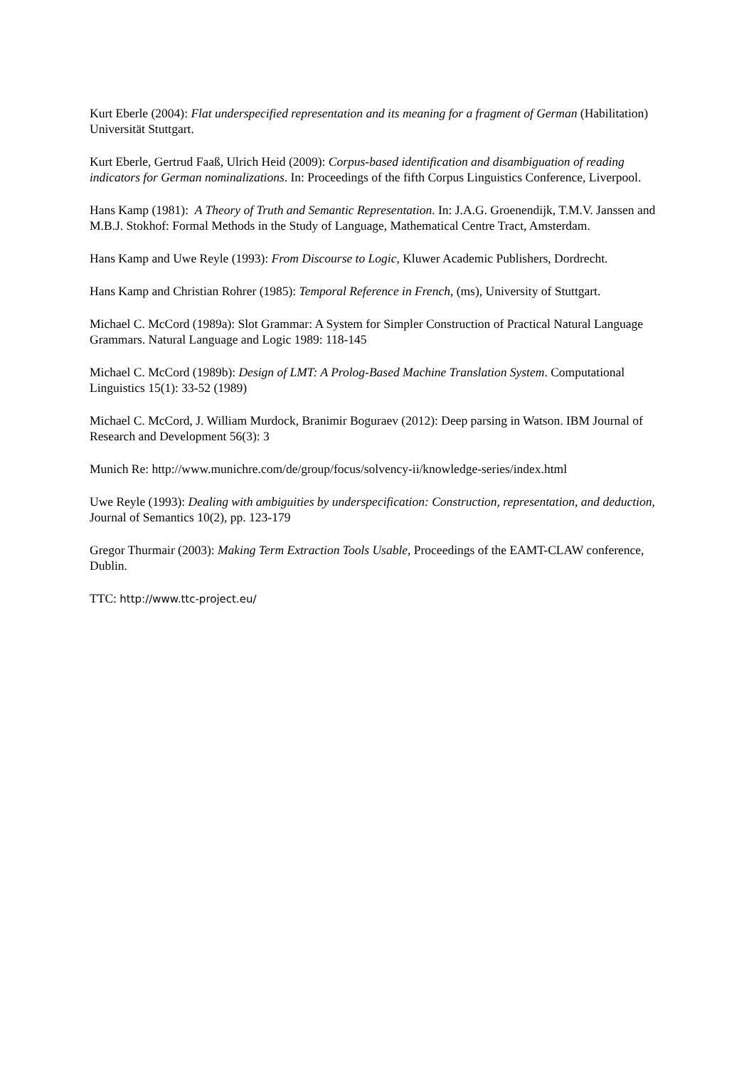Kurt Eberle (2004): Flat underspecified representation and its meaning for a fragment of German (Habilitation) Universität Stuttgart.
Kurt Eberle, Gertrud Faaß, Ulrich Heid (2009): Corpus-based identification and disambiguation of reading indicators for German nominalizations. In: Proceedings of the fifth Corpus Linguistics Conference, Liverpool.
Hans Kamp (1981): A Theory of Truth and Semantic Representation. In: J.A.G. Groenendijk, T.M.V. Janssen and M.B.J. Stokhof: Formal Methods in the Study of Language, Mathematical Centre Tract, Amsterdam.
Hans Kamp and Uwe Reyle (1993): From Discourse to Logic, Kluwer Academic Publishers, Dordrecht.
Hans Kamp and Christian Rohrer (1985): Temporal Reference in French, (ms), University of Stuttgart.
Michael C. McCord (1989a): Slot Grammar: A System for Simpler Construction of Practical Natural Language Grammars. Natural Language and Logic 1989: 118-145
Michael C. McCord (1989b): Design of LMT: A Prolog-Based Machine Translation System. Computational Linguistics 15(1): 33-52 (1989)
Michael C. McCord, J. William Murdock, Branimir Boguraev (2012): Deep parsing in Watson. IBM Journal of Research and Development 56(3): 3
Munich Re: http://www.munichre.com/de/group/focus/solvency-ii/knowledge-series/index.html
Uwe Reyle (1993): Dealing with ambiguities by underspecification: Construction, representation, and deduction, Journal of Semantics 10(2), pp. 123-179
Gregor Thurmair (2003): Making Term Extraction Tools Usable, Proceedings of the EAMT-CLAW conference, Dublin.
TTC: http://www.ttc-project.eu/